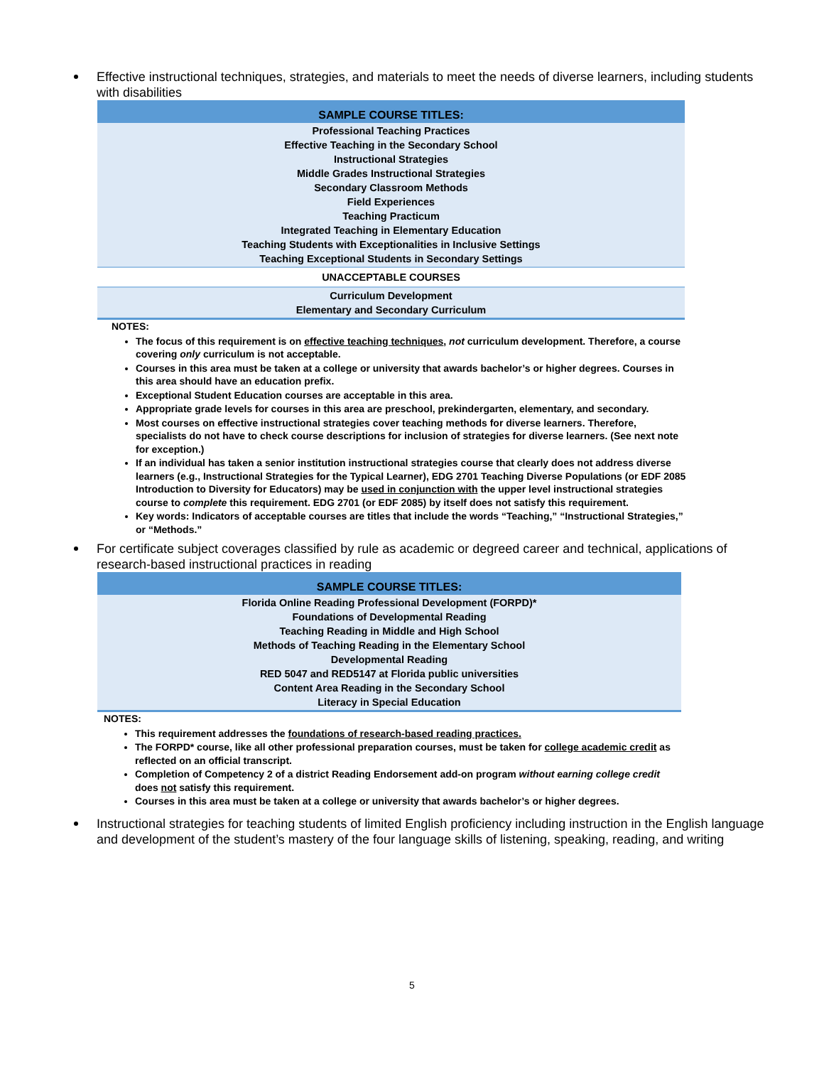Effective instructional techniques, strategies, and materials to meet the needs of diverse learners, including students with disabilities
| SAMPLE COURSE TITLES: |
| --- |
| Professional Teaching Practices Effective Teaching in the Secondary School Instructional Strategies Middle Grades Instructional Strategies Secondary Classroom Methods Field Experiences Teaching Practicum Integrated Teaching in Elementary Education Teaching Students with Exceptionalities in Inclusive Settings Teaching Exceptional Students in Secondary Settings |
| UNACCEPTABLE COURSES |
| Curriculum Development Elementary and Secondary Curriculum |
NOTES:
The focus of this requirement is on effective teaching techniques, not curriculum development. Therefore, a course covering only curriculum is not acceptable.
Courses in this area must be taken at a college or university that awards bachelor’s or higher degrees. Courses in this area should have an education prefix.
Exceptional Student Education courses are acceptable in this area.
Appropriate grade levels for courses in this area are preschool, prekindergarten, elementary, and secondary.
Most courses on effective instructional strategies cover teaching methods for diverse learners. Therefore, specialists do not have to check course descriptions for inclusion of strategies for diverse learners. (See next note for exception.)
If an individual has taken a senior institution instructional strategies course that clearly does not address diverse learners (e.g., Instructional Strategies for the Typical Learner), EDG 2701 Teaching Diverse Populations (or EDF 2085 Introduction to Diversity for Educators) may be used in conjunction with the upper level instructional strategies course to complete this requirement. EDG 2701 (or EDF 2085) by itself does not satisfy this requirement.
Key words: Indicators of acceptable courses are titles that include the words “Teaching,” “Instructional Strategies,” or “Methods.”
For certificate subject coverages classified by rule as academic or degreed career and technical, applications of research-based instructional practices in reading
| SAMPLE COURSE TITLES: |
| --- |
| Florida Online Reading Professional Development (FORPD)* Foundations of Developmental Reading Teaching Reading in Middle and High School Methods of Teaching Reading in the Elementary School Developmental Reading RED 5047 and RED5147 at Florida public universities Content Area Reading in the Secondary School Literacy in Special Education |
NOTES:
This requirement addresses the foundations of research-based reading practices.
The FORPD* course, like all other professional preparation courses, must be taken for college academic credit as reflected on an official transcript.
Completion of Competency 2 of a district Reading Endorsement add-on program without earning college credit does not satisfy this requirement.
Courses in this area must be taken at a college or university that awards bachelor’s or higher degrees.
Instructional strategies for teaching students of limited English proficiency including instruction in the English language and development of the student’s mastery of the four language skills of listening, speaking, reading, and writing
5